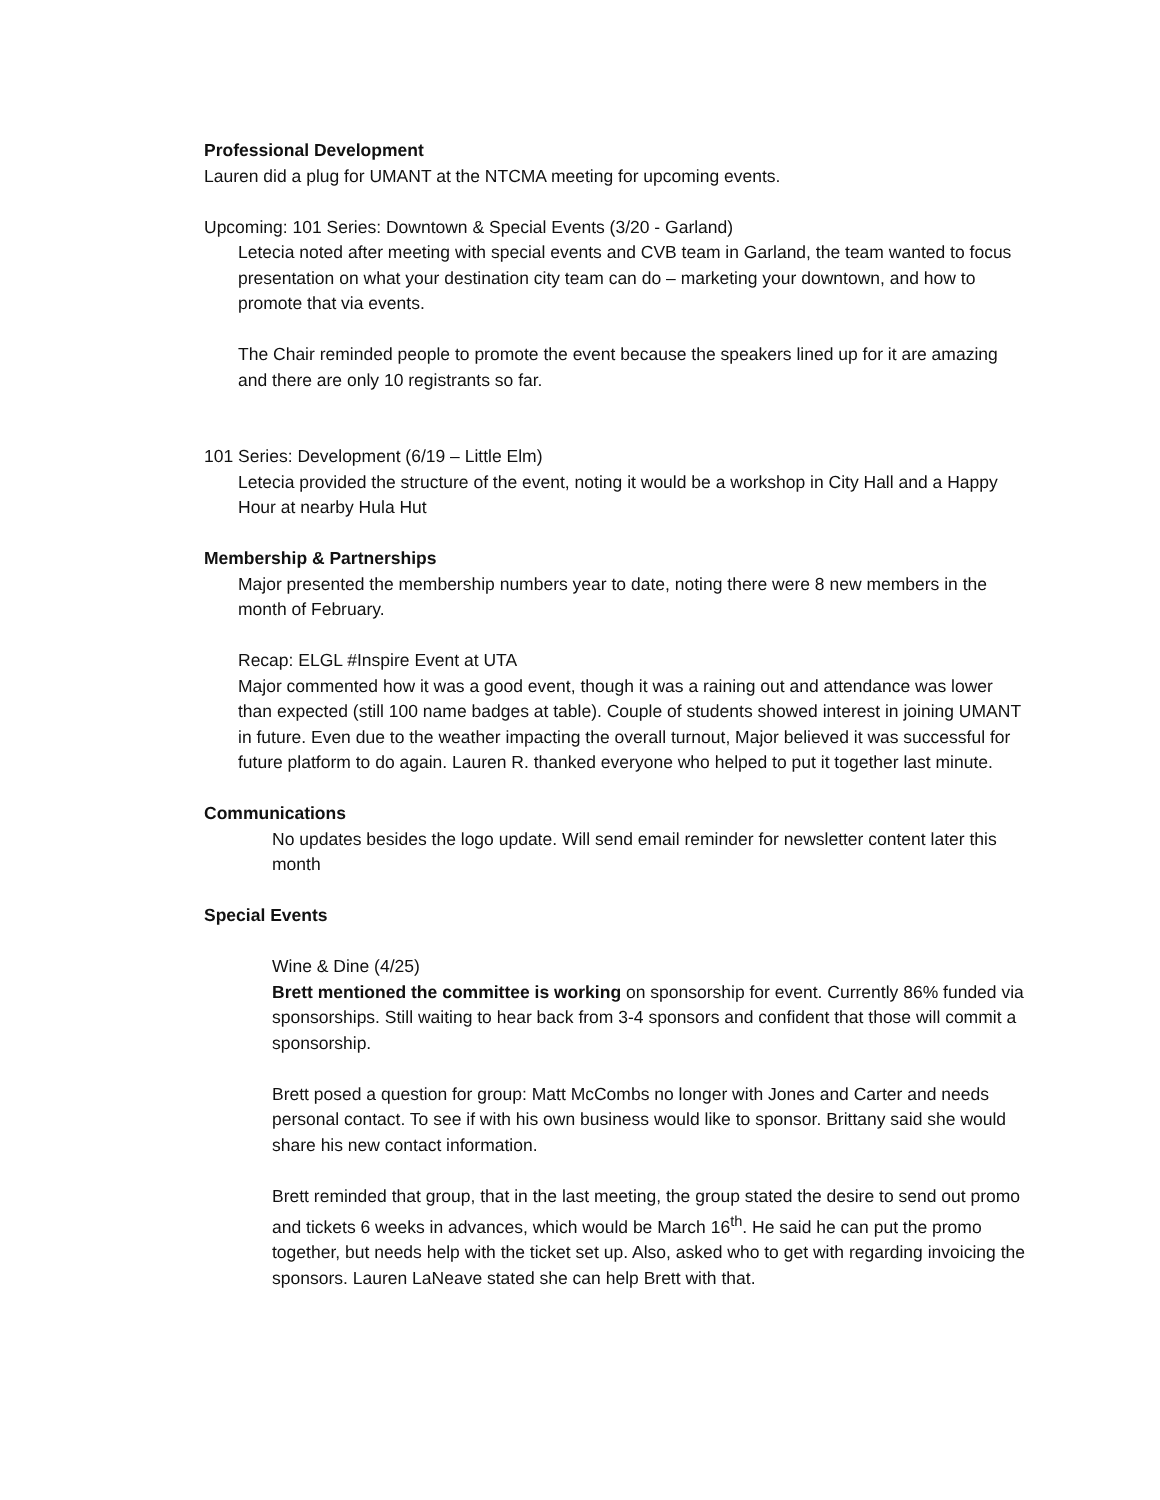Professional Development
Lauren did a plug for UMANT at the NTCMA meeting for upcoming events.
Upcoming: 101 Series: Downtown & Special Events (3/20 - Garland)
Letecia noted after meeting with special events and CVB team in Garland, the team wanted to focus presentation on what your destination city team can do – marketing your downtown, and how to promote that via events.
The Chair reminded people to promote the event because the speakers lined up for it are amazing and there are only 10 registrants so far.
101 Series: Development (6/19 – Little Elm)
Letecia provided the structure of the event, noting it would be a workshop in City Hall and a Happy Hour at nearby Hula Hut
Membership & Partnerships
Major presented the membership numbers year to date, noting there were 8 new members in the month of February.
Recap: ELGL #Inspire Event at UTA
Major commented how it was a good event, though it was a raining out and attendance was lower than expected (still 100 name badges at table). Couple of students showed interest in joining UMANT in future. Even due to the weather impacting the overall turnout, Major believed it was successful for future platform to do again. Lauren R. thanked everyone who helped to put it together last minute.
Communications
No updates besides the logo update. Will send email reminder for newsletter content later this month
Special Events
Wine & Dine (4/25)
Brett mentioned the committee is working on sponsorship for event. Currently 86% funded via sponsorships. Still waiting to hear back from 3-4 sponsors and confident that those will commit a sponsorship.
Brett posed a question for group: Matt McCombs no longer with Jones and Carter and needs personal contact. To see if with his own business would like to sponsor. Brittany said she would share his new contact information.
Brett reminded that group, that in the last meeting, the group stated the desire to send out promo and tickets 6 weeks in advances, which would be March 16<sup>th</sup>. He said he can put the promo together, but needs help with the ticket set up. Also, asked who to get with regarding invoicing the sponsors. Lauren LaNeave stated she can help Brett with that.